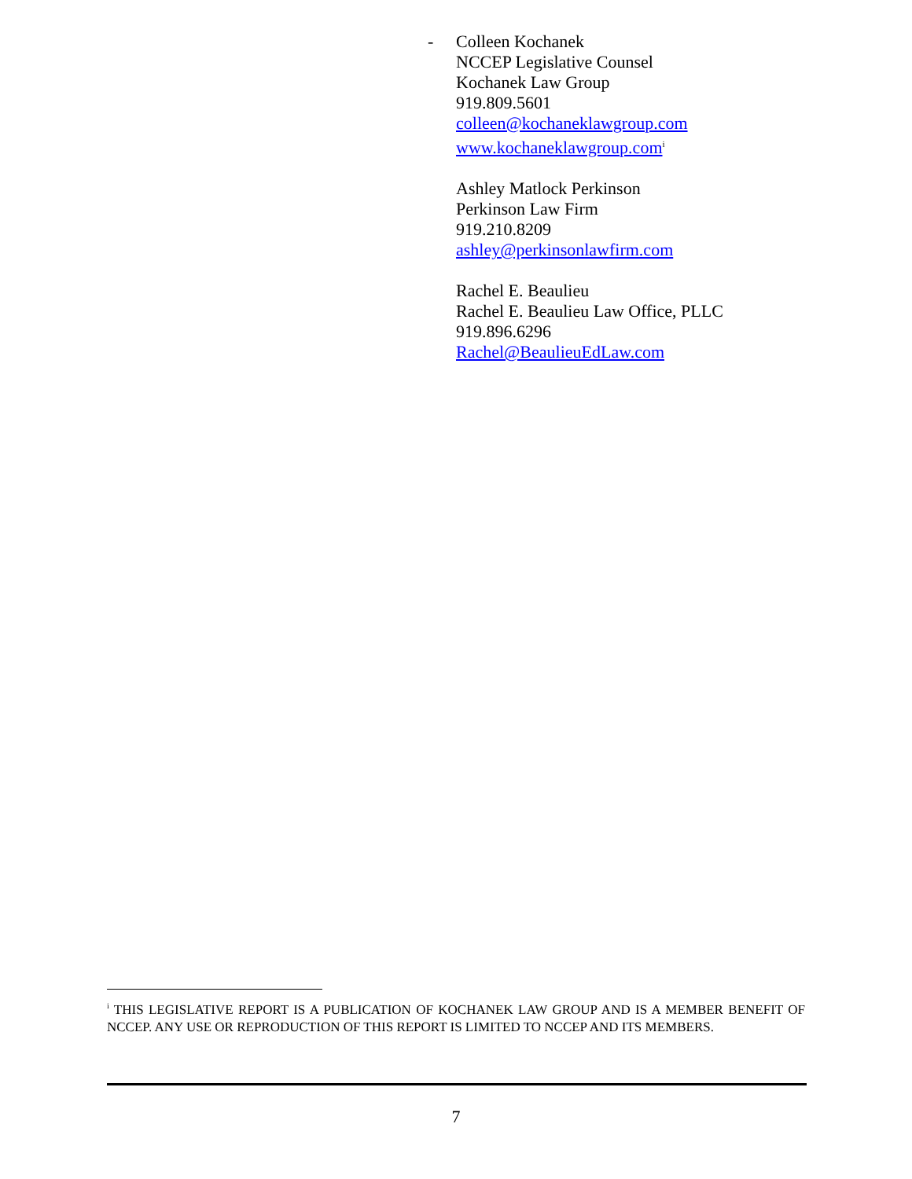-
Colleen Kochanek
NCCEP Legislative Counsel
Kochanek Law Group
919.809.5601
colleen@kochaneklawgroup.com
www.kochaneklawgroup.com<sup>i</sup>
Ashley Matlock Perkinson
Perkinson Law Firm
919.210.8209
ashley@perkinsonlawfirm.com
Rachel E. Beaulieu
Rachel E. Beaulieu Law Office, PLLC
919.896.6296
Rachel@BeaulieuEdLaw.com
<sup>i</sup> THIS LEGISLATIVE REPORT IS A PUBLICATION OF KOCHANEK LAW GROUP AND IS A MEMBER BENEFIT OF NCCEP. ANY USE OR REPRODUCTION OF THIS REPORT IS LIMITED TO NCCEP AND ITS MEMBERS.
7